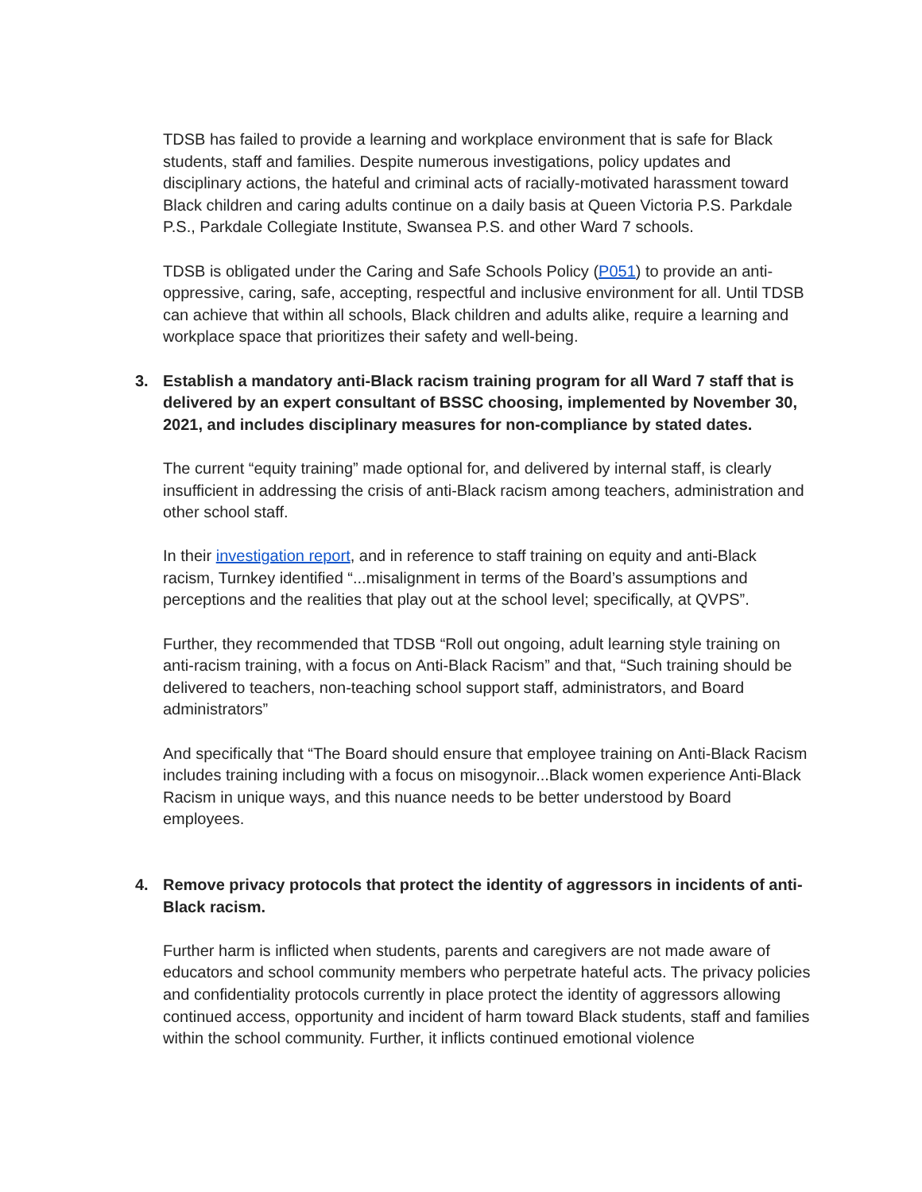TDSB has failed to provide a learning and workplace environment that is safe for Black students, staff and families. Despite numerous investigations, policy updates and disciplinary actions, the hateful and criminal acts of racially-motivated harassment toward Black children and caring adults continue on a daily basis at Queen Victoria P.S. Parkdale P.S., Parkdale Collegiate Institute, Swansea P.S. and other Ward 7 schools.
TDSB is obligated under the Caring and Safe Schools Policy (P051) to provide an anti-oppressive, caring, safe, accepting, respectful and inclusive environment for all. Until TDSB can achieve that within all schools, Black children and adults alike, require a learning and workplace space that prioritizes their safety and well-being.
3. Establish a mandatory anti-Black racism training program for all Ward 7 staff that is delivered by an expert consultant of BSSC choosing, implemented by November 30, 2021, and includes disciplinary measures for non-compliance by stated dates.
The current “equity training” made optional for, and delivered by internal staff, is clearly insufficient in addressing the crisis of anti-Black racism among teachers, administration and other school staff.
In their investigation report, and in reference to staff training on equity and anti-Black racism, Turnkey identified “...misalignment in terms of the Board’s assumptions and perceptions and the realities that play out at the school level; specifically, at QVPS”.
Further, they recommended that TDSB “Roll out ongoing, adult learning style training on anti-racism training, with a focus on Anti-Black Racism” and that, “Such training should be delivered to teachers, non-teaching school support staff, administrators, and Board administrators”
And specifically that “The Board should ensure that employee training on Anti-Black Racism includes training including with a focus on misogynoir...Black women experience Anti-Black Racism in unique ways, and this nuance needs to be better understood by Board employees.
4. Remove privacy protocols that protect the identity of aggressors in incidents of anti-Black racism.
Further harm is inflicted when students, parents and caregivers are not made aware of educators and school community members who perpetrate hateful acts. The privacy policies and confidentiality protocols currently in place protect the identity of aggressors allowing continued access, opportunity and incident of harm toward Black students, staff and families within the school community. Further, it inflicts continued emotional violence